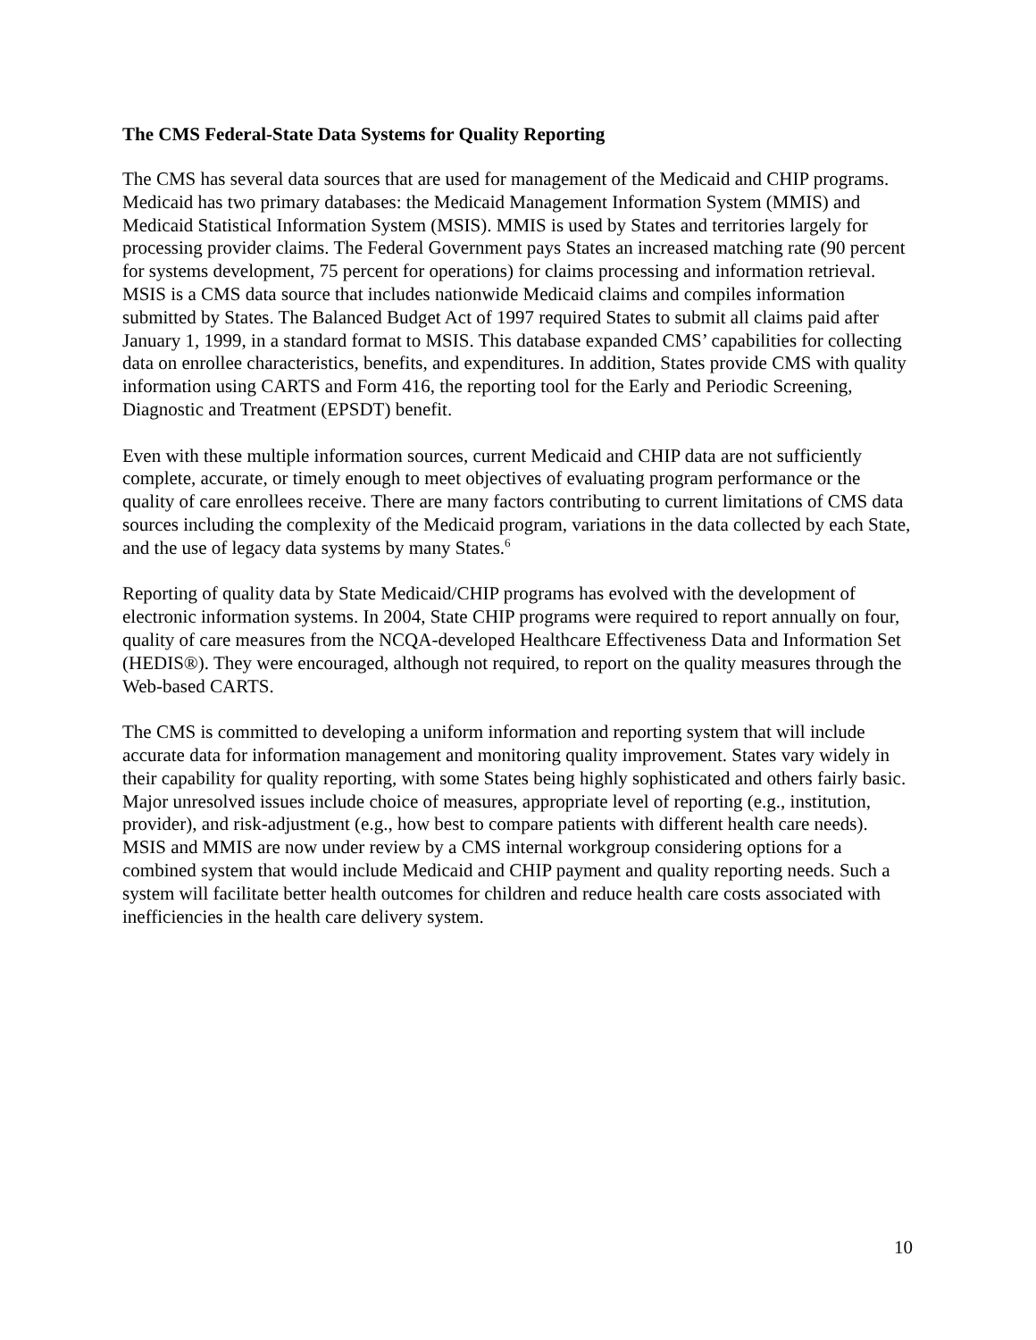The CMS Federal-State Data Systems for Quality Reporting
The CMS has several data sources that are used for management of the Medicaid and CHIP programs. Medicaid has two primary databases: the Medicaid Management Information System (MMIS) and Medicaid Statistical Information System (MSIS). MMIS is used by States and territories largely for processing provider claims. The Federal Government pays States an increased matching rate (90 percent for systems development, 75 percent for operations) for claims processing and information retrieval. MSIS is a CMS data source that includes nationwide Medicaid claims and compiles information submitted by States. The Balanced Budget Act of 1997 required States to submit all claims paid after January 1, 1999, in a standard format to MSIS. This database expanded CMS’ capabilities for collecting data on enrollee characteristics, benefits, and expenditures. In addition, States provide CMS with quality information using CARTS and Form 416, the reporting tool for the Early and Periodic Screening, Diagnostic and Treatment (EPSDT) benefit.
Even with these multiple information sources, current Medicaid and CHIP data are not sufficiently complete, accurate, or timely enough to meet objectives of evaluating program performance or the quality of care enrollees receive. There are many factors contributing to current limitations of CMS data sources including the complexity of the Medicaid program, variations in the data collected by each State, and the use of legacy data systems by many States.<sup>6</sup>
Reporting of quality data by State Medicaid/CHIP programs has evolved with the development of electronic information systems. In 2004, State CHIP programs were required to report annually on four, quality of care measures from the NCQA-developed Healthcare Effectiveness Data and Information Set (HEDIS®). They were encouraged, although not required, to report on the quality measures through the Web-based CARTS.
The CMS is committed to developing a uniform information and reporting system that will include accurate data for information management and monitoring quality improvement. States vary widely in their capability for quality reporting, with some States being highly sophisticated and others fairly basic. Major unresolved issues include choice of measures, appropriate level of reporting (e.g., institution, provider), and risk-adjustment (e.g., how best to compare patients with different health care needs). MSIS and MMIS are now under review by a CMS internal workgroup considering options for a combined system that would include Medicaid and CHIP payment and quality reporting needs. Such a system will facilitate better health outcomes for children and reduce health care costs associated with inefficiencies in the health care delivery system.
10